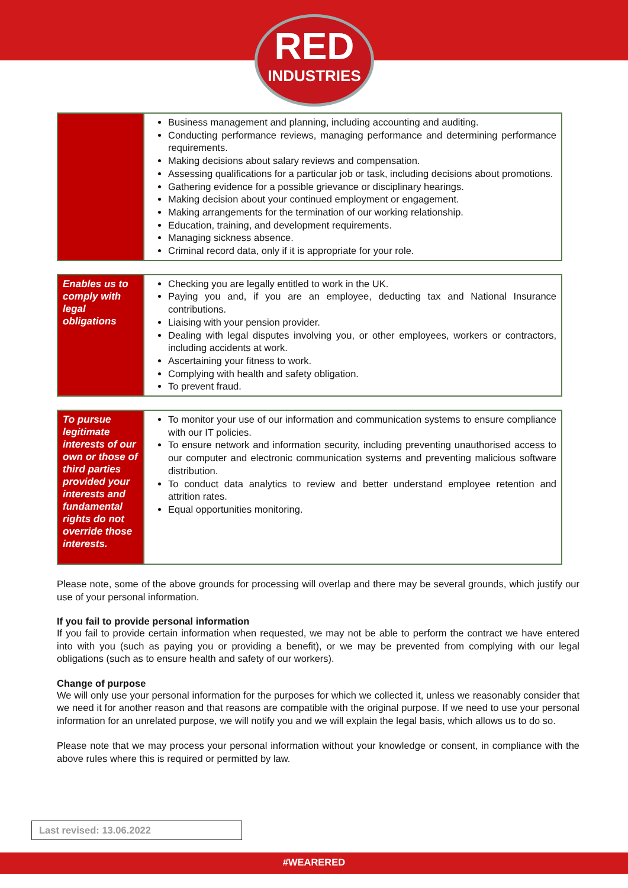RED
INDUSTRIES
| | Business management and planning, including accounting and auditing. Conducting performance reviews, managing performance and determining performance requirements. Making decisions about salary reviews and compensation. Assessing qualifications for a particular job or task, including decisions about promotions. Gathering evidence for a possible grievance or disciplinary hearings. Making decision about your continued employment or engagement. Making arrangements for the termination of our working relationship. Education, training, and development requirements. Managing sickness absence. Criminal record data, only if it is appropriate for your role. |
| Enables us to comply with legal obligations | Checking you are legally entitled to work in the UK. Paying you and, if you are an employee, deducting tax and National Insurance contributions. Liaising with your pension provider. Dealing with legal disputes involving you, or other employees, workers or contractors, including accidents at work. Ascertaining your fitness to work. Complying with health and safety obligation. To prevent fraud. |
| To pursue legitimate interests of our own or those of third parties provided your interests and fundamental rights do not override those interests. | To monitor your use of our information and communication systems to ensure compliance with our IT policies. To ensure network and information security, including preventing unauthorised access to our computer and electronic communication systems and preventing malicious software distribution. To conduct data analytics to review and better understand employee retention and attrition rates. Equal opportunities monitoring. |
Please note, some of the above grounds for processing will overlap and there may be several grounds, which justify our use of your personal information.
If you fail to provide personal information
If you fail to provide certain information when requested, we may not be able to perform the contract we have entered into with you (such as paying you or providing a benefit), or we may be prevented from complying with our legal obligations (such as to ensure health and safety of our workers).
Change of purpose
We will only use your personal information for the purposes for which we collected it, unless we reasonably consider that we need it for another reason and that reasons are compatible with the original purpose. If we need to use your personal information for an unrelated purpose, we will notify you and we will explain the legal basis, which allows us to do so.
Please note that we may process your personal information without your knowledge or consent, in compliance with the above rules where this is required or permitted by law.
Last revised: 13.06.2022
#WEARERED